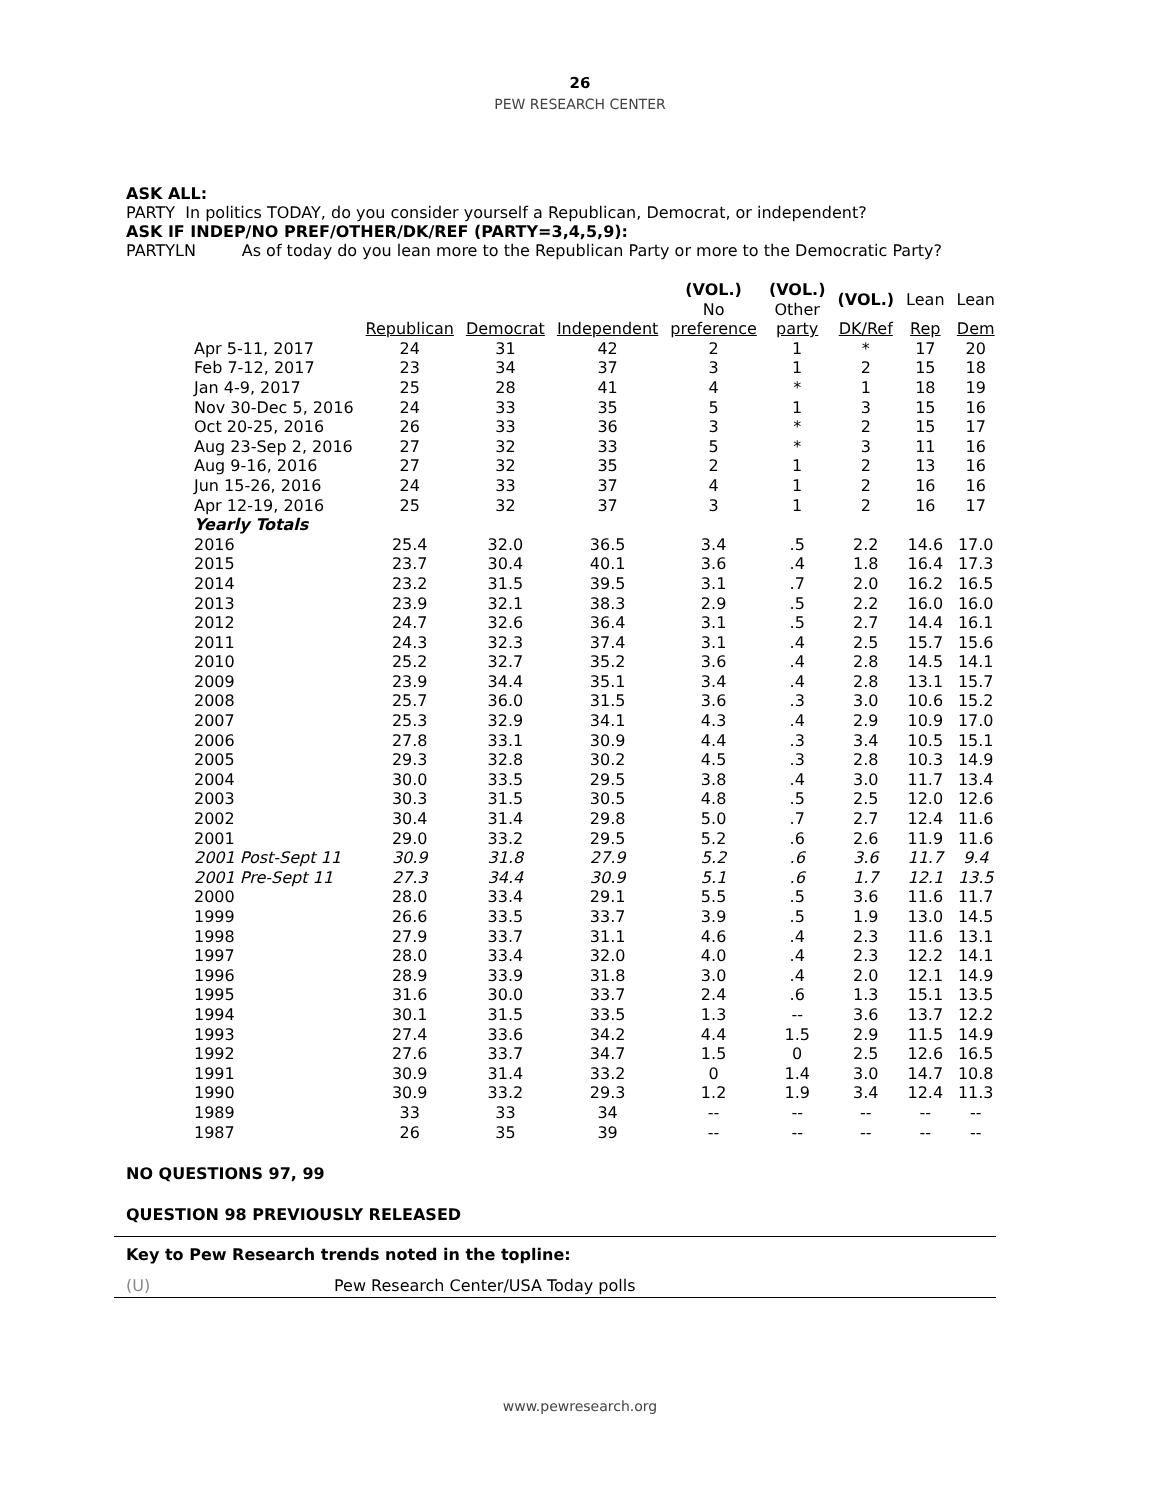26
PEW RESEARCH CENTER
ASK ALL:
PARTY In politics TODAY, do you consider yourself a Republican, Democrat, or independent?
ASK IF INDEP/NO PREF/OTHER/DK/REF (PARTY=3,4,5,9):
PARTYLN As of today do you lean more to the Republican Party or more to the Democratic Party?
| | | | | (VOL.) No | (VOL.) Other | (VOL.) | Lean | Lean |
| --- | --- | --- | --- | --- | --- | --- | --- | --- |
| | Republican | Democrat | Independent | preference | party | DK/Ref | Rep | Dem |
| Apr 5-11, 2017 | 24 | 31 | 42 | 2 | 1 | * | 17 | 20 |
| Feb 7-12, 2017 | 23 | 34 | 37 | 3 | 1 | 2 | 15 | 18 |
| Jan 4-9, 2017 | 25 | 28 | 41 | 4 | * | 1 | 18 | 19 |
| Nov 30-Dec 5, 2016 | 24 | 33 | 35 | 5 | 1 | 3 | 15 | 16 |
| Oct 20-25, 2016 | 26 | 33 | 36 | 3 | * | 2 | 15 | 17 |
| Aug 23-Sep 2, 2016 | 27 | 32 | 33 | 5 | * | 3 | 11 | 16 |
| Aug 9-16, 2016 | 27 | 32 | 35 | 2 | 1 | 2 | 13 | 16 |
| Jun 15-26, 2016 | 24 | 33 | 37 | 4 | 1 | 2 | 16 | 16 |
| Apr 12-19, 2016 | 25 | 32 | 37 | 3 | 1 | 2 | 16 | 17 |
| Yearly Totals | | | | | | | | |
| 2016 | 25.4 | 32.0 | 36.5 | 3.4 | .5 | 2.2 | 14.6 | 17.0 |
| 2015 | 23.7 | 30.4 | 40.1 | 3.6 | .4 | 1.8 | 16.4 | 17.3 |
| 2014 | 23.2 | 31.5 | 39.5 | 3.1 | .7 | 2.0 | 16.2 | 16.5 |
| 2013 | 23.9 | 32.1 | 38.3 | 2.9 | .5 | 2.2 | 16.0 | 16.0 |
| 2012 | 24.7 | 32.6 | 36.4 | 3.1 | .5 | 2.7 | 14.4 | 16.1 |
| 2011 | 24.3 | 32.3 | 37.4 | 3.1 | .4 | 2.5 | 15.7 | 15.6 |
| 2010 | 25.2 | 32.7 | 35.2 | 3.6 | .4 | 2.8 | 14.5 | 14.1 |
| 2009 | 23.9 | 34.4 | 35.1 | 3.4 | .4 | 2.8 | 13.1 | 15.7 |
| 2008 | 25.7 | 36.0 | 31.5 | 3.6 | .3 | 3.0 | 10.6 | 15.2 |
| 2007 | 25.3 | 32.9 | 34.1 | 4.3 | .4 | 2.9 | 10.9 | 17.0 |
| 2006 | 27.8 | 33.1 | 30.9 | 4.4 | .3 | 3.4 | 10.5 | 15.1 |
| 2005 | 29.3 | 32.8 | 30.2 | 4.5 | .3 | 2.8 | 10.3 | 14.9 |
| 2004 | 30.0 | 33.5 | 29.5 | 3.8 | .4 | 3.0 | 11.7 | 13.4 |
| 2003 | 30.3 | 31.5 | 30.5 | 4.8 | .5 | 2.5 | 12.0 | 12.6 |
| 2002 | 30.4 | 31.4 | 29.8 | 5.0 | .7 | 2.7 | 12.4 | 11.6 |
| 2001 | 29.0 | 33.2 | 29.5 | 5.2 | .6 | 2.6 | 11.9 | 11.6 |
| 2001 Post-Sept 11 | 30.9 | 31.8 | 27.9 | 5.2 | .6 | 3.6 | 11.7 | 9.4 |
| 2001 Pre-Sept 11 | 27.3 | 34.4 | 30.9 | 5.1 | .6 | 1.7 | 12.1 | 13.5 |
| 2000 | 28.0 | 33.4 | 29.1 | 5.5 | .5 | 3.6 | 11.6 | 11.7 |
| 1999 | 26.6 | 33.5 | 33.7 | 3.9 | .5 | 1.9 | 13.0 | 14.5 |
| 1998 | 27.9 | 33.7 | 31.1 | 4.6 | .4 | 2.3 | 11.6 | 13.1 |
| 1997 | 28.0 | 33.4 | 32.0 | 4.0 | .4 | 2.3 | 12.2 | 14.1 |
| 1996 | 28.9 | 33.9 | 31.8 | 3.0 | .4 | 2.0 | 12.1 | 14.9 |
| 1995 | 31.6 | 30.0 | 33.7 | 2.4 | .6 | 1.3 | 15.1 | 13.5 |
| 1994 | 30.1 | 31.5 | 33.5 | 1.3 | -- | 3.6 | 13.7 | 12.2 |
| 1993 | 27.4 | 33.6 | 34.2 | 4.4 | 1.5 | 2.9 | 11.5 | 14.9 |
| 1992 | 27.6 | 33.7 | 34.7 | 1.5 | 0 | 2.5 | 12.6 | 16.5 |
| 1991 | 30.9 | 31.4 | 33.2 | 0 | 1.4 | 3.0 | 14.7 | 10.8 |
| 1990 | 30.9 | 33.2 | 29.3 | 1.2 | 1.9 | 3.4 | 12.4 | 11.3 |
| 1989 | 33 | 33 | 34 | -- | -- | -- | -- | -- |
| 1987 | 26 | 35 | 39 | -- | -- | -- | -- | -- |
NO QUESTIONS 97, 99
QUESTION 98 PREVIOUSLY RELEASED
Key to Pew Research trends noted in the topline:
(U) Pew Research Center/USA Today polls
www.pewresearch.org